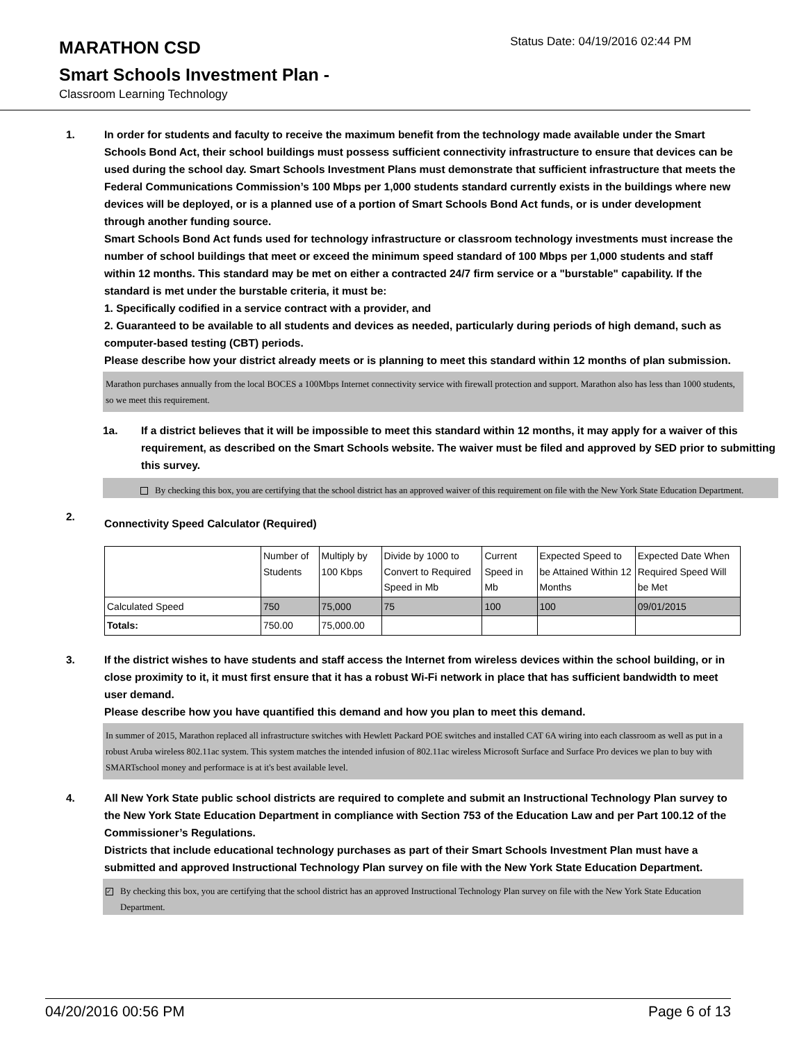MARATHON CSD
Status Date: 04/19/2016 02:44 PM
Smart Schools Investment Plan -
Classroom Learning Technology
1. In order for students and faculty to receive the maximum benefit from the technology made available under the Smart Schools Bond Act, their school buildings must possess sufficient connectivity infrastructure to ensure that devices can be used during the school day. Smart Schools Investment Plans must demonstrate that sufficient infrastructure that meets the Federal Communications Commission’s 100 Mbps per 1,000 students standard currently exists in the buildings where new devices will be deployed, or is a planned use of a portion of Smart Schools Bond Act funds, or is under development through another funding source.
Smart Schools Bond Act funds used for technology infrastructure or classroom technology investments must increase the number of school buildings that meet or exceed the minimum speed standard of 100 Mbps per 1,000 students and staff within 12 months. This standard may be met on either a contracted 24/7 firm service or a "burstable" capability. If the standard is met under the burstable criteria, it must be:
1. Specifically codified in a service contract with a provider, and
2. Guaranteed to be available to all students and devices as needed, particularly during periods of high demand, such as computer-based testing (CBT) periods.
Please describe how your district already meets or is planning to meet this standard within 12 months of plan submission.
Marathon purchases annually from the local BOCES a 100Mbps Internet connectivity service with firewall protection and support. Marathon also has less than 1000 students, so we meet this requirement.
1a. If a district believes that it will be impossible to meet this standard within 12 months, it may apply for a waiver of this requirement, as described on the Smart Schools website. The waiver must be filed and approved by SED prior to submitting this survey.
By checking this box, you are certifying that the school district has an approved waiver of this requirement on file with the New York State Education Department.
2.
Connectivity Speed Calculator (Required)
| | Number of Students | Multiply by 100 Kbps | Divide by 1000 to Convert to Required Speed in Mb | Current Speed in Mb | Expected Speed to be Attained Within 12 Months | Expected Date When Required Speed Will be Met |
| --- | --- | --- | --- | --- | --- | --- |
| Calculated Speed | 750 | 75,000 | 75 | 100 | 100 | 09/01/2015 |
| Totals: | 750.00 | 75,000.00 | | | | |
3. If the district wishes to have students and staff access the Internet from wireless devices within the school building, or in close proximity to it, it must first ensure that it has a robust Wi-Fi network in place that has sufficient bandwidth to meet user demand.
Please describe how you have quantified this demand and how you plan to meet this demand.
In summer of 2015, Marathon replaced all infrastructure switches with Hewlett Packard POE switches and installed CAT 6A wiring into each classroom as well as put in a robust Aruba wireless 802.11ac system. This system matches the intended infusion of 802.11ac wireless Microsoft Surface and Surface Pro devices we plan to buy with SMARTschool money and performace is at it's best available level.
4. All New York State public school districts are required to complete and submit an Instructional Technology Plan survey to the New York State Education Department in compliance with Section 753 of the Education Law and per Part 100.12 of the Commissioner’s Regulations.
Districts that include educational technology purchases as part of their Smart Schools Investment Plan must have a submitted and approved Instructional Technology Plan survey on file with the New York State Education Department.
✓
By checking this box, you are certifying that the school district has an approved Instructional Technology Plan survey on file with the New York State Education Department.
04/20/2016 00:56 PM Page 6 of 13